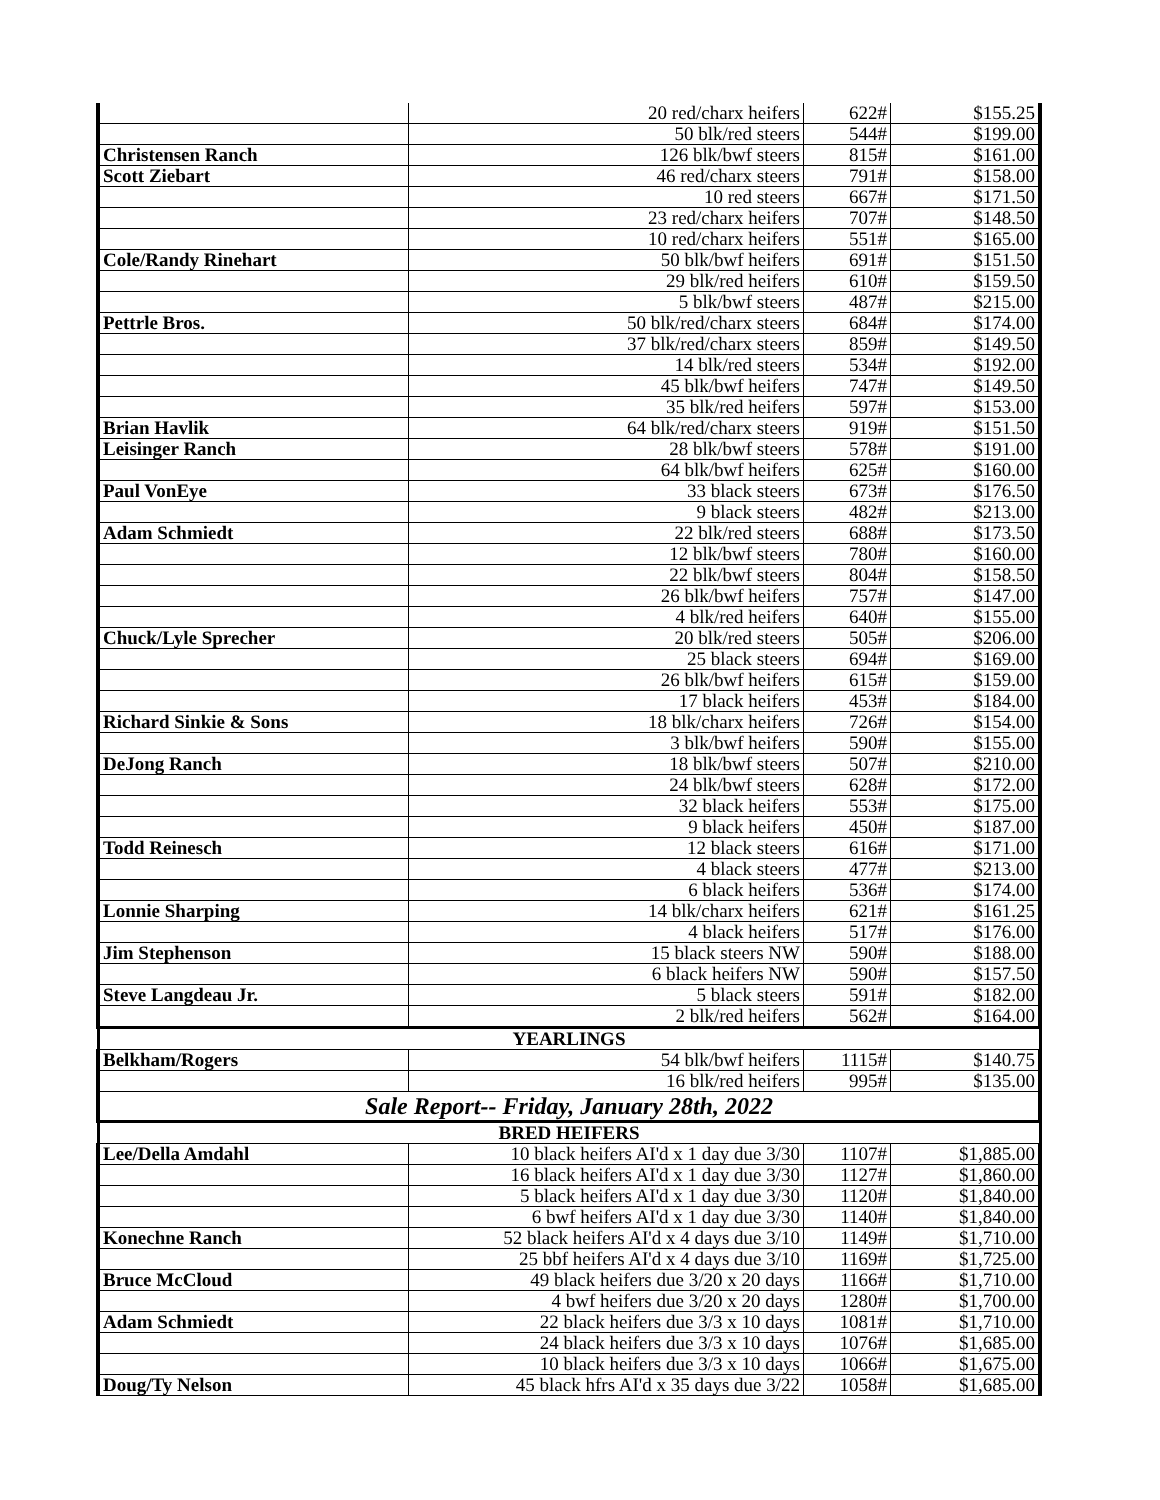| | 20 red/charx heifers | 622# | $155.25 |
| | 50 blk/red steers | 544# | $199.00 |
| Christensen Ranch | 126 blk/bwf steers | 815# | $161.00 |
| Scott Ziebart | 46 red/charx steers | 791# | $158.00 |
| | 10 red steers | 667# | $171.50 |
| | 23 red/charx heifers | 707# | $148.50 |
| | 10 red/charx heifers | 551# | $165.00 |
| Cole/Randy Rinehart | 50 blk/bwf heifers | 691# | $151.50 |
| | 29 blk/red heifers | 610# | $159.50 |
| | 5 blk/bwf steers | 487# | $215.00 |
| Pettrle Bros. | 50 blk/red/charx steers | 684# | $174.00 |
| | 37 blk/red/charx steers | 859# | $149.50 |
| | 14 blk/red steers | 534# | $192.00 |
| | 45 blk/bwf heifers | 747# | $149.50 |
| | 35 blk/red heifers | 597# | $153.00 |
| Brian Havlik | 64 blk/red/charx steers | 919# | $151.50 |
| Leisinger Ranch | 28 blk/bwf steers | 578# | $191.00 |
| | 64 blk/bwf heifers | 625# | $160.00 |
| Paul VonEye | 33 black steers | 673# | $176.50 |
| | 9 black steers | 482# | $213.00 |
| Adam Schmiedt | 22 blk/red steers | 688# | $173.50 |
| | 12 blk/bwf steers | 780# | $160.00 |
| | 22 blk/bwf steers | 804# | $158.50 |
| | 26 blk/bwf heifers | 757# | $147.00 |
| | 4 blk/red heifers | 640# | $155.00 |
| Chuck/Lyle Sprecher | 20 blk/red steers | 505# | $206.00 |
| | 25 black steers | 694# | $169.00 |
| | 26 blk/bwf heifers | 615# | $159.00 |
| | 17 black heifers | 453# | $184.00 |
| Richard Sinkie & Sons | 18 blk/charx heifers | 726# | $154.00 |
| | 3 blk/bwf heifers | 590# | $155.00 |
| DeJong Ranch | 18 blk/bwf steers | 507# | $210.00 |
| | 24 blk/bwf steers | 628# | $172.00 |
| | 32 black heifers | 553# | $175.00 |
| | 9 black heifers | 450# | $187.00 |
| Todd Reinesch | 12 black steers | 616# | $171.00 |
| | 4 black steers | 477# | $213.00 |
| | 6 black heifers | 536# | $174.00 |
| Lonnie Sharping | 14 blk/charx heifers | 621# | $161.25 |
| | 4 black heifers | 517# | $176.00 |
| Jim Stephenson | 15 black steers NW | 590# | $188.00 |
| | 6 black heifers NW | 590# | $157.50 |
| Steve Langdeau Jr. | 5 black steers | 591# | $182.00 |
| | 2 blk/red heifers | 562# | $164.00 |
| YEARLINGS | | | |
| Belkham/Rogers | 54 blk/bwf heifers | 1115# | $140.75 |
| | 16 blk/red heifers | 995# | $135.00 |
| Sale Report-- Friday, January 28th, 2022 | | | |
| BRED HEIFERS | | | |
| Lee/Della Amdahl | 10 black heifers AI'd x 1 day due 3/30 | 1107# | $1,885.00 |
| | 16 black heifers AI'd x 1 day due 3/30 | 1127# | $1,860.00 |
| | 5 black heifers AI'd x 1 day due 3/30 | 1120# | $1,840.00 |
| | 6 bwf heifers AI'd x 1 day due 3/30 | 1140# | $1,840.00 |
| Konechne Ranch | 52 black heifers AI'd x 4 days due 3/10 | 1149# | $1,710.00 |
| | 25 bbf heifers AI'd x 4 days due 3/10 | 1169# | $1,725.00 |
| Bruce McCloud | 49 black heifers due 3/20 x 20 days | 1166# | $1,710.00 |
| | 4 bwf heifers due 3/20 x 20 days | 1280# | $1,700.00 |
| Adam Schmiedt | 22 black heifers due 3/3 x 10 days | 1081# | $1,710.00 |
| | 24 black heifers due 3/3 x 10 days | 1076# | $1,685.00 |
| | 10 black heifers due 3/3 x 10 days | 1066# | $1,675.00 |
| Doug/Ty Nelson | 45 black hfrs AI'd x 35 days due 3/22 | 1058# | $1,685.00 |